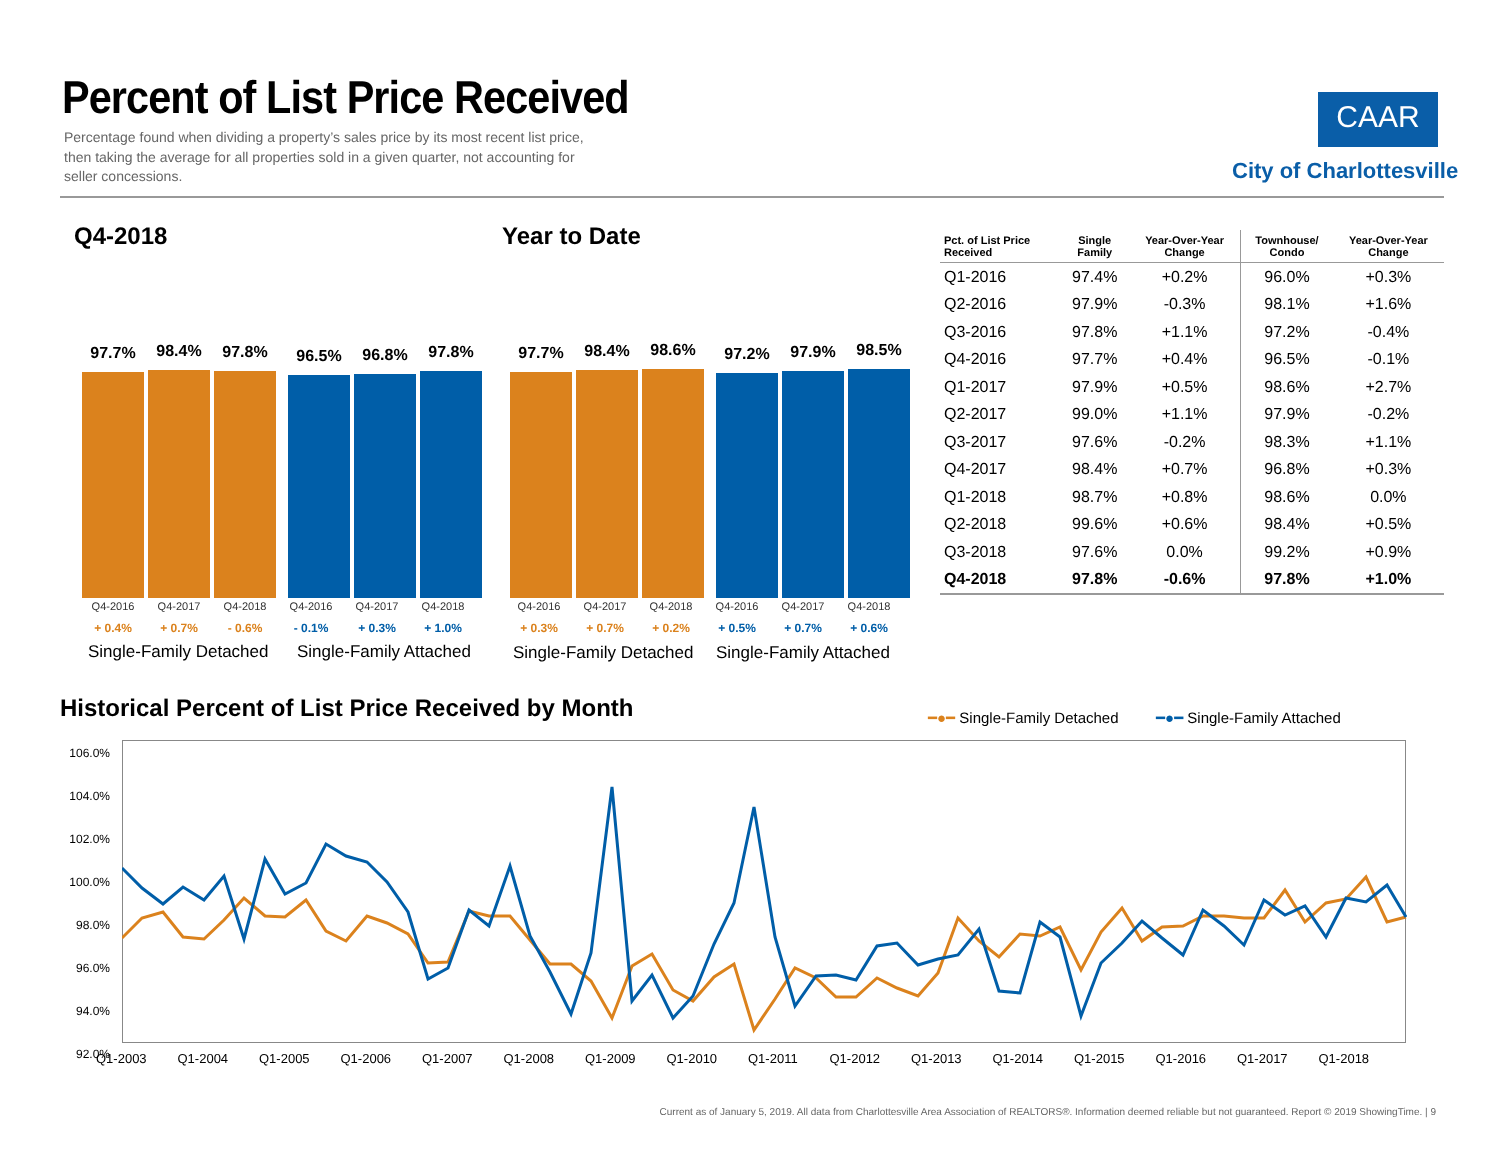Percent of List Price Received
Percentage found when dividing a property’s sales price by its most recent list price, then taking the average for all properties sold in a given quarter, not accounting for seller concessions.
CAAR
City of Charlottesville
Q4-2018 Year to Date
97.7%
98.4%
97.8%
96.5%
96.8%
97.8%
97.7%
98.4%
98.6%
97.2%
97.9%
98.5%
Q4-2016 Q4-2017 Q4-2018 Q4-2016 Q4-2017 Q4-2018
Q4-2016 Q4-2017 Q4-2018 Q4-2016 Q4-2017 Q4-2018
+ 0.4% + 0.7% - 0.6% - 0.1% + 0.3% + 1.0%
+ 0.3% + 0.7% + 0.2% + 0.5% + 0.7% + 0.6%
Single-Family Detached Single-Family Attached Single-Family Detached Single-Family Attached
| Pct. of List Price Received | Single Family | Year-Over-Year Change | Townhouse/ Condo | Year-Over-Year Change |
| --- | --- | --- | --- | --- |
| Q1-2016 | 97.4% | +0.2% | 96.0% | +0.3% |
| Q2-2016 | 97.9% | -0.3% | 98.1% | +1.6% |
| Q3-2016 | 97.8% | +1.1% | 97.2% | -0.4% |
| Q4-2016 | 97.7% | +0.4% | 96.5% | -0.1% |
| Q1-2017 | 97.9% | +0.5% | 98.6% | +2.7% |
| Q2-2017 | 99.0% | +1.1% | 97.9% | -0.2% |
| Q3-2017 | 97.6% | -0.2% | 98.3% | +1.1% |
| Q4-2017 | 98.4% | +0.7% | 96.8% | +0.3% |
| Q1-2018 | 98.7% | +0.8% | 98.6% | 0.0% |
| Q2-2018 | 99.6% | +0.6% | 98.4% | +0.5% |
| Q3-2018 | 97.6% | 0.0% | 99.2% | +0.9% |
| Q4-2018 | 97.8% | -0.6% | 97.8% | +1.0% |
Historical Percent of List Price Received by Month
━●━ Single-Family Detached ━●━ Single-Family Attached
106.0%
104.0%
102.0%
100.0%
98.0%
96.0%
94.0%
92.0%
Q1-2003 Q1-2004 Q1-2005 Q1-2006 Q1-2007 Q1-2008 Q1-2009 Q1-2010 Q1-2011 Q1-2012 Q1-2013 Q1-2014 Q1-2015 Q1-2016 Q1-2017 Q1-2018
Current as of January 5, 2019. All data from Charlottesville Area Association of REALTORS®. Information deemed reliable but not guaranteed. Report © 2019 ShowingTime. | 9